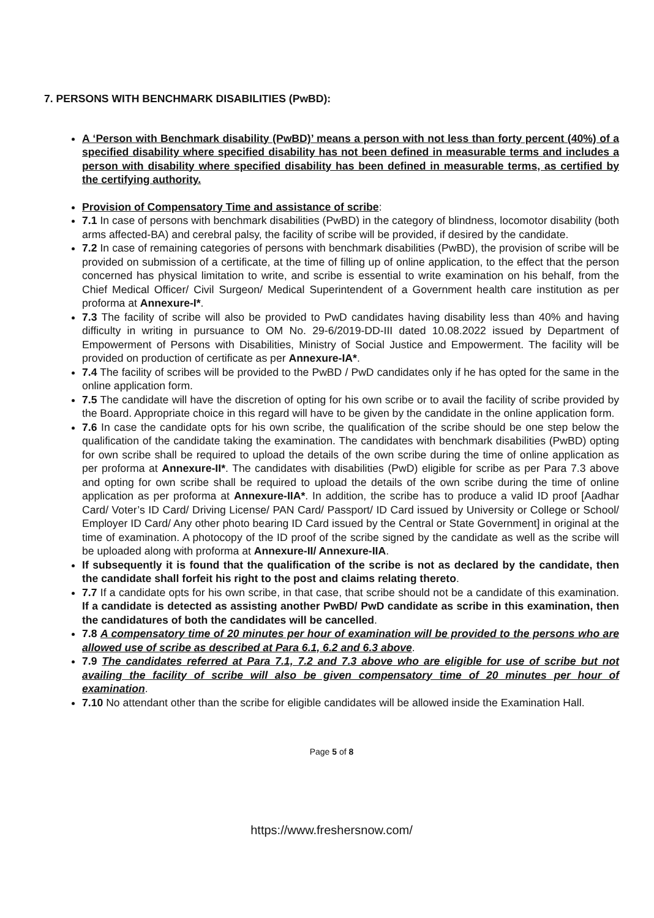7. PERSONS WITH BENCHMARK DISABILITIES (PwBD):
A ‘Person with Benchmark disability (PwBD)’ means a person with not less than forty percent (40%) of a specified disability where specified disability has not been defined in measurable terms and includes a person with disability where specified disability has been defined in measurable terms, as certified by the certifying authority.
Provision of Compensatory Time and assistance of scribe:
7.1 In case of persons with benchmark disabilities (PwBD) in the category of blindness, locomotor disability (both arms affected-BA) and cerebral palsy, the facility of scribe will be provided, if desired by the candidate.
7.2 In case of remaining categories of persons with benchmark disabilities (PwBD), the provision of scribe will be provided on submission of a certificate, at the time of filling up of online application, to the effect that the person concerned has physical limitation to write, and scribe is essential to write examination on his behalf, from the Chief Medical Officer/ Civil Surgeon/ Medical Superintendent of a Government health care institution as per proforma at Annexure-I*.
7.3 The facility of scribe will also be provided to PwD candidates having disability less than 40% and having difficulty in writing in pursuance to OM No. 29-6/2019-DD-III dated 10.08.2022 issued by Department of Empowerment of Persons with Disabilities, Ministry of Social Justice and Empowerment. The facility will be provided on production of certificate as per Annexure-IA*.
7.4 The facility of scribes will be provided to the PwBD / PwD candidates only if he has opted for the same in the online application form.
7.5 The candidate will have the discretion of opting for his own scribe or to avail the facility of scribe provided by the Board. Appropriate choice in this regard will have to be given by the candidate in the online application form.
7.6 In case the candidate opts for his own scribe, the qualification of the scribe should be one step below the qualification of the candidate taking the examination. The candidates with benchmark disabilities (PwBD) opting for own scribe shall be required to upload the details of the own scribe during the time of online application as per proforma at Annexure-II*. The candidates with disabilities (PwD) eligible for scribe as per Para 7.3 above and opting for own scribe shall be required to upload the details of the own scribe during the time of online application as per proforma at Annexure-IIA*. In addition, the scribe has to produce a valid ID proof [Aadhar Card/ Voter’s ID Card/ Driving License/ PAN Card/ Passport/ ID Card issued by University or College or School/ Employer ID Card/ Any other photo bearing ID Card issued by the Central or State Government] in original at the time of examination. A photocopy of the ID proof of the scribe signed by the candidate as well as the scribe will be uploaded along with proforma at Annexure-II/ Annexure-IIA.
If subsequently it is found that the qualification of the scribe is not as declared by the candidate, then the candidate shall forfeit his right to the post and claims relating thereto.
7.7 If a candidate opts for his own scribe, in that case, that scribe should not be a candidate of this examination. If a candidate is detected as assisting another PwBD/ PwD candidate as scribe in this examination, then the candidatures of both the candidates will be cancelled.
7.8 A compensatory time of 20 minutes per hour of examination will be provided to the persons who are allowed use of scribe as described at Para 6.1, 6.2 and 6.3 above.
7.9 The candidates referred at Para 7.1, 7.2 and 7.3 above who are eligible for use of scribe but not availing the facility of scribe will also be given compensatory time of 20 minutes per hour of examination.
7.10 No attendant other than the scribe for eligible candidates will be allowed inside the Examination Hall.
Page 5 of 8
https://www.freshersnow.com/